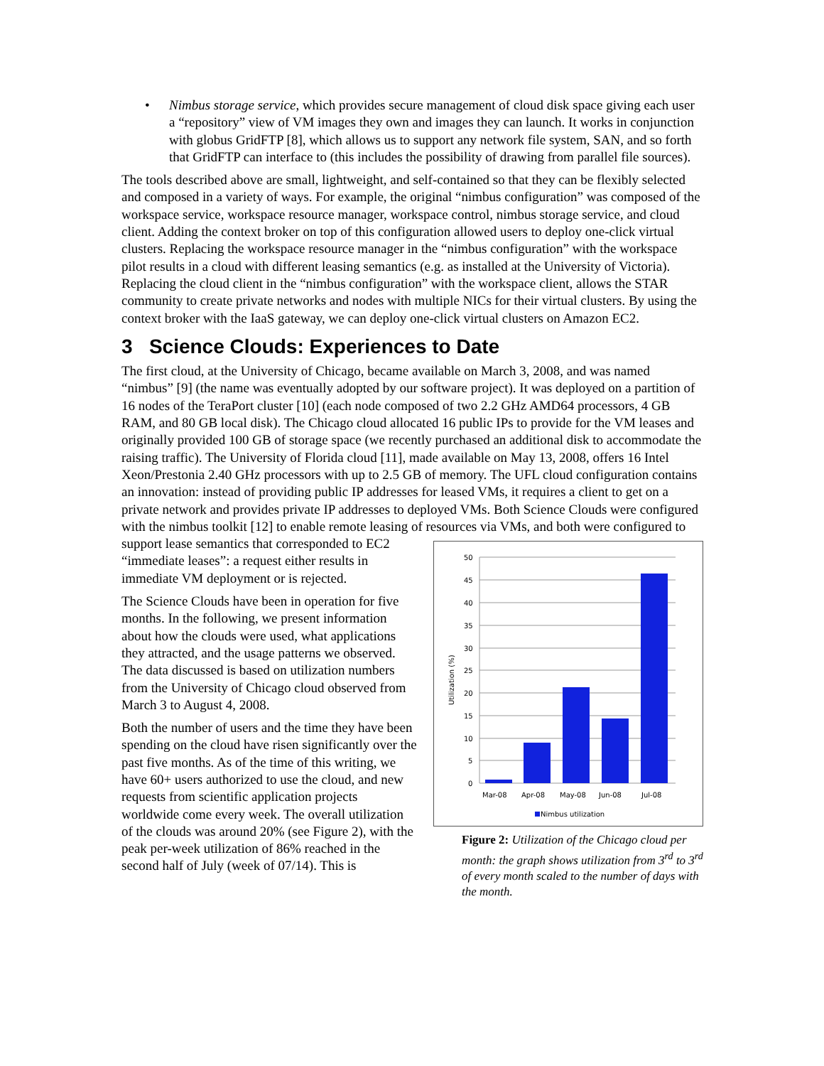• Nimbus storage service, which provides secure management of cloud disk space giving each user a “repository” view of VM images they own and images they can launch. It works in conjunction with globus GridFTP [8], which allows us to support any network file system, SAN, and so forth that GridFTP can interface to (this includes the possibility of drawing from parallel file sources).
The tools described above are small, lightweight, and self-contained so that they can be flexibly selected and composed in a variety of ways. For example, the original “nimbus configuration” was composed of the workspace service, workspace resource manager, workspace control, nimbus storage service, and cloud client. Adding the context broker on top of this configuration allowed users to deploy one-click virtual clusters. Replacing the workspace resource manager in the “nimbus configuration” with the workspace pilot results in a cloud with different leasing semantics (e.g. as installed at the University of Victoria). Replacing the cloud client in the “nimbus configuration” with the workspace client, allows the STAR community to create private networks and nodes with multiple NICs for their virtual clusters. By using the context broker with the IaaS gateway, we can deploy one-click virtual clusters on Amazon EC2.
3 Science Clouds: Experiences to Date
The first cloud, at the University of Chicago, became available on March 3, 2008, and was named “nimbus” [9] (the name was eventually adopted by our software project). It was deployed on a partition of 16 nodes of the TeraPort cluster [10] (each node composed of two 2.2 GHz AMD64 processors, 4 GB RAM, and 80 GB local disk). The Chicago cloud allocated 16 public IPs to provide for the VM leases and originally provided 100 GB of storage space (we recently purchased an additional disk to accommodate the raising traffic). The University of Florida cloud [11], made available on May 13, 2008, offers 16 Intel Xeon/Prestonia 2.40 GHz processors with up to 2.5 GB of memory. The UFL cloud configuration contains an innovation: instead of providing public IP addresses for leased VMs, it requires a client to get on a private network and provides private IP addresses to deployed VMs. Both Science Clouds were configured with the nimbus toolkit [12] to enable remote leasing of resources via VMs, and both were configured to
support lease semantics that corresponded to EC2 “immediate leases”: a request either results in immediate VM deployment or is rejected.
The Science Clouds have been in operation for five months. In the following, we present information about how the clouds were used, what applications they attracted, and the usage patterns we observed. The data discussed is based on utilization numbers from the University of Chicago cloud observed from March 3 to August 4, 2008.
Both the number of users and the time they have been spending on the cloud have risen significantly over the past five months. As of the time of this writing, we have 60+ users authorized to use the cloud, and new requests from scientific application projects worldwide come every week. The overall utilization of the clouds was around 20% (see Figure 2), with the peak per-week utilization of 86% reached in the second half of July (week of 07/14). This is
50
45
40
35
30
25
20
15
10
5
0
Utilization (%)
Mar-08
Apr-08
May-08
Jun-08
Jul-08
Nimbus utilization
Figure 2: Utilization of the Chicago cloud per month: the graph shows utilization from 3<sup>rd</sup> to 3<sup>rd</sup> of every month scaled to the number of days with the month.